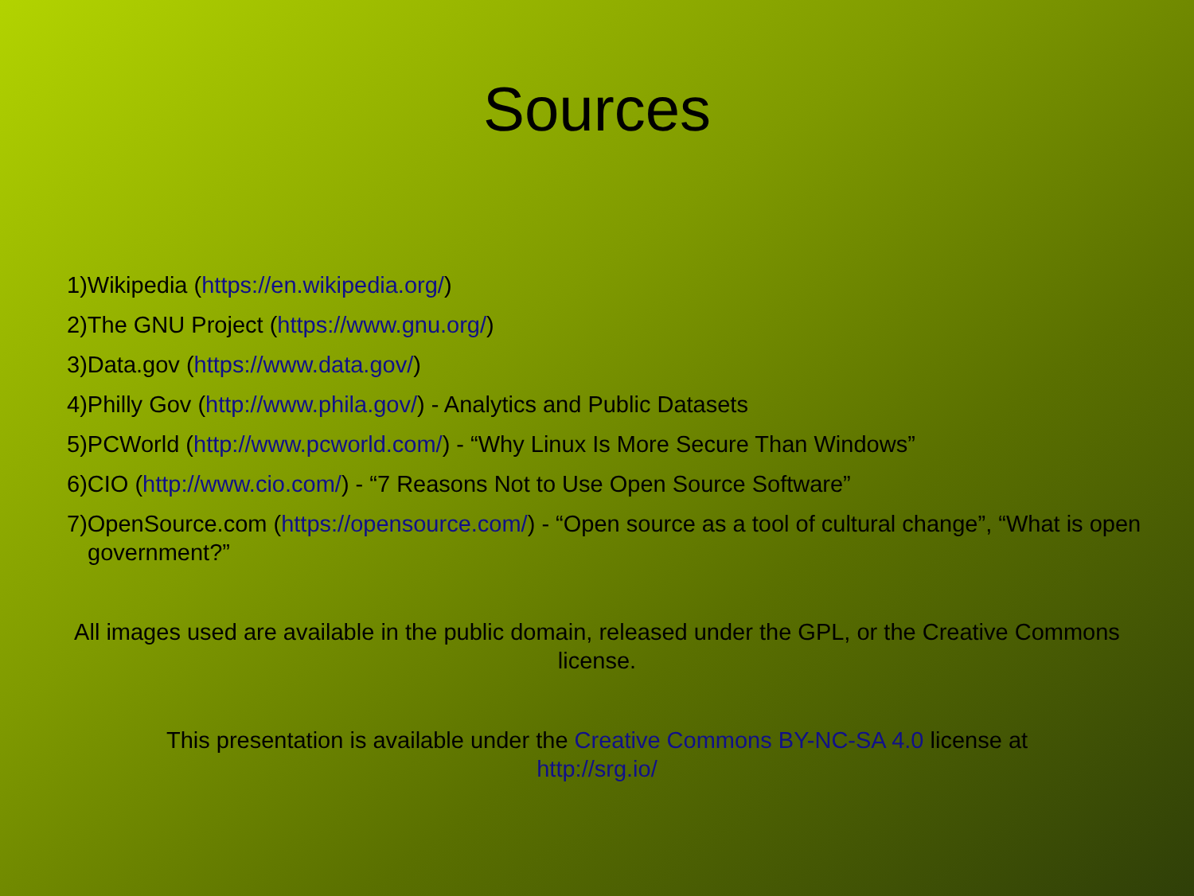Sources
1)Wikipedia (https://en.wikipedia.org/)
2)The GNU Project (https://www.gnu.org/)
3)Data.gov (https://www.data.gov/)
4)Philly Gov (http://www.phila.gov/) - Analytics and Public Datasets
5)PCWorld (http://www.pcworld.com/) - “Why Linux Is More Secure Than Windows”
6)CIO (http://www.cio.com/) - “7 Reasons Not to Use Open Source Software”
7)OpenSource.com (https://opensource.com/) - “Open source as a tool of cultural change”, “What is open government?”
All images used are available in the public domain, released under the GPL, or the Creative Commons license.
This presentation is available under the Creative Commons BY-NC-SA 4.0 license at
http://srg.io/